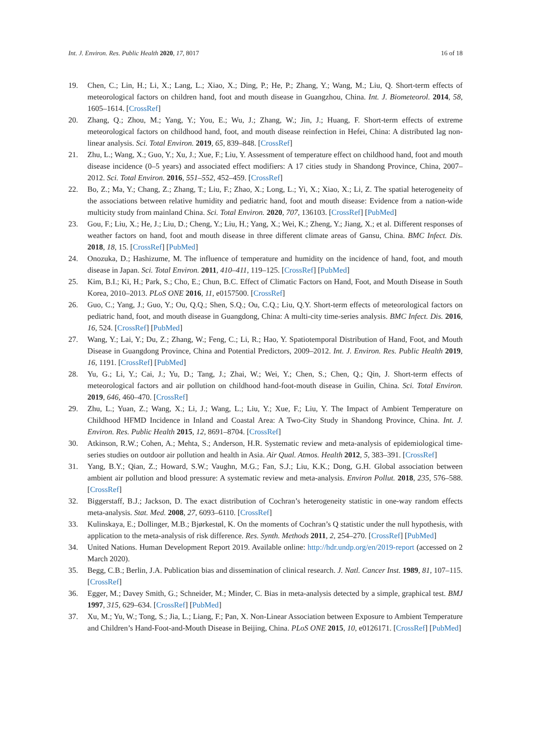Int. J. Environ. Res. Public Health 2020, 17, 8017 16 of 18
19. Chen, C.; Lin, H.; Li, X.; Lang, L.; Xiao, X.; Ding, P.; He, P.; Zhang, Y.; Wang, M.; Liu, Q. Short-term effects of meteorological factors on children hand, foot and mouth disease in Guangzhou, China. Int. J. Biometeorol. 2014, 58, 1605–1614. [CrossRef]
20. Zhang, Q.; Zhou, M.; Yang, Y.; You, E.; Wu, J.; Zhang, W.; Jin, J.; Huang, F. Short-term effects of extreme meteorological factors on childhood hand, foot, and mouth disease reinfection in Hefei, China: A distributed lag non-linear analysis. Sci. Total Environ. 2019, 65, 839–848. [CrossRef]
21. Zhu, L.; Wang, X.; Guo, Y.; Xu, J.; Xue, F.; Liu, Y. Assessment of temperature effect on childhood hand, foot and mouth disease incidence (0–5 years) and associated effect modifiers: A 17 cities study in Shandong Province, China, 2007–2012. Sci. Total Environ. 2016, 551–552, 452–459. [CrossRef]
22. Bo, Z.; Ma, Y.; Chang, Z.; Zhang, T.; Liu, F.; Zhao, X.; Long, L.; Yi, X.; Xiao, X.; Li, Z. The spatial heterogeneity of the associations between relative humidity and pediatric hand, foot and mouth disease: Evidence from a nation-wide multicity study from mainland China. Sci. Total Environ. 2020, 707, 136103. [CrossRef] [PubMed]
23. Gou, F.; Liu, X.; He, J.; Liu, D.; Cheng, Y.; Liu, H.; Yang, X.; Wei, K.; Zheng, Y.; Jiang, X.; et al. Different responses of weather factors on hand, foot and mouth disease in three different climate areas of Gansu, China. BMC Infect. Dis. 2018, 18, 15. [CrossRef] [PubMed]
24. Onozuka, D.; Hashizume, M. The influence of temperature and humidity on the incidence of hand, foot, and mouth disease in Japan. Sci. Total Environ. 2011, 410–411, 119–125. [CrossRef] [PubMed]
25. Kim, B.I.; Ki, H.; Park, S.; Cho, E.; Chun, B.C. Effect of Climatic Factors on Hand, Foot, and Mouth Disease in South Korea, 2010–2013. PLoS ONE 2016, 11, e0157500. [CrossRef]
26. Guo, C.; Yang, J.; Guo, Y.; Ou, Q.Q.; Shen, S.Q.; Ou, C.Q.; Liu, Q.Y. Short-term effects of meteorological factors on pediatric hand, foot, and mouth disease in Guangdong, China: A multi-city time-series analysis. BMC Infect. Dis. 2016, 16, 524. [CrossRef] [PubMed]
27. Wang, Y.; Lai, Y.; Du, Z.; Zhang, W.; Feng, C.; Li, R.; Hao, Y. Spatiotemporal Distribution of Hand, Foot, and Mouth Disease in Guangdong Province, China and Potential Predictors, 2009–2012. Int. J. Environ. Res. Public Health 2019, 16, 1191. [CrossRef] [PubMed]
28. Yu, G.; Li, Y.; Cai, J.; Yu, D.; Tang, J.; Zhai, W.; Wei, Y.; Chen, S.; Chen, Q.; Qin, J. Short-term effects of meteorological factors and air pollution on childhood hand-foot-mouth disease in Guilin, China. Sci. Total Environ. 2019, 646, 460–470. [CrossRef]
29. Zhu, L.; Yuan, Z.; Wang, X.; Li, J.; Wang, L.; Liu, Y.; Xue, F.; Liu, Y. The Impact of Ambient Temperature on Childhood HFMD Incidence in Inland and Coastal Area: A Two-City Study in Shandong Province, China. Int. J. Environ. Res. Public Health 2015, 12, 8691–8704. [CrossRef]
30. Atkinson, R.W.; Cohen, A.; Mehta, S.; Anderson, H.R. Systematic review and meta-analysis of epidemiological time-series studies on outdoor air pollution and health in Asia. Air Qual. Atmos. Health 2012, 5, 383–391. [CrossRef]
31. Yang, B.Y.; Qian, Z.; Howard, S.W.; Vaughn, M.G.; Fan, S.J.; Liu, K.K.; Dong, G.H. Global association between ambient air pollution and blood pressure: A systematic review and meta-analysis. Environ Pollut. 2018, 235, 576–588. [CrossRef]
32. Biggerstaff, B.J.; Jackson, D. The exact distribution of Cochran’s heterogeneity statistic in one-way random effects meta-analysis. Stat. Med. 2008, 27, 6093–6110. [CrossRef]
33. Kulinskaya, E.; Dollinger, M.B.; Bjørkestøl, K. On the moments of Cochran’s Q statistic under the null hypothesis, with application to the meta-analysis of risk difference. Res. Synth. Methods 2011, 2, 254–270. [CrossRef] [PubMed]
34. United Nations. Human Development Report 2019. Available online: http://hdr.undp.org/en/2019-report (accessed on 2 March 2020).
35. Begg, C.B.; Berlin, J.A. Publication bias and dissemination of clinical research. J. Natl. Cancer Inst. 1989, 81, 107–115. [CrossRef]
36. Egger, M.; Davey Smith, G.; Schneider, M.; Minder, C. Bias in meta-analysis detected by a simple, graphical test. BMJ 1997, 315, 629–634. [CrossRef] [PubMed]
37. Xu, M.; Yu, W.; Tong, S.; Jia, L.; Liang, F.; Pan, X. Non-Linear Association between Exposure to Ambient Temperature and Children’s Hand-Foot-and-Mouth Disease in Beijing, China. PLoS ONE 2015, 10, e0126171. [CrossRef] [PubMed]